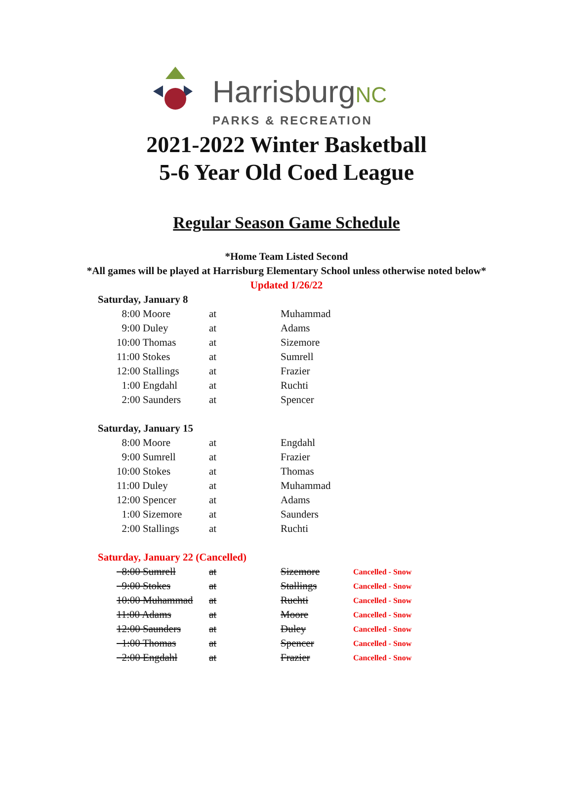HarrisburgNC
PARKS & RECREATION
2021-2022 Winter Basketball
5-6 Year Old Coed League
Regular Season Game Schedule
*Home Team Listed Second
*All games will be played at Harrisburg Elementary School unless otherwise noted below*
Updated 1/26/22
| Saturday, January 8 | | | | |
| | 8:00 Moore | at | Muhammad | |
| | 9:00 Duley | at | Adams | |
| | 10:00 Thomas | at | Sizemore | |
| | 11:00 Stokes | at | Sumrell | |
| | 12:00 Stallings | at | Frazier | |
| | 1:00 Engdahl | at | Ruchti | |
| | 2:00 Saunders | at | Spencer | |
| Saturday, January 15 | | | | |
| | 8:00 Moore | at | Engdahl | |
| | 9:00 Sumrell | at | Frazier | |
| | 10:00 Stokes | at | Thomas | |
| | 11:00 Duley | at | Muhammad | |
| | 12:00 Spencer | at | Adams | |
| | 1:00 Sizemore | at | Saunders | |
| | 2:00 Stallings | at | Ruchti | |
| Saturday, January 22 (Cancelled) | | | | |
| | 8:00 Sumrell | at | Sizemore | Cancelled - Snow |
| | 9:00 Stokes | at | Stallings | Cancelled - Snow |
| | 10:00 Muhammad | at | Ruchti | Cancelled - Snow |
| | 11:00 Adams | at | Moore | Cancelled - Snow |
| | 12:00 Saunders | at | Duley | Cancelled - Snow |
| | 1:00 Thomas | at | Spencer | Cancelled - Snow |
| | 2:00 Engdahl | at | Frazier | Cancelled - Snow |